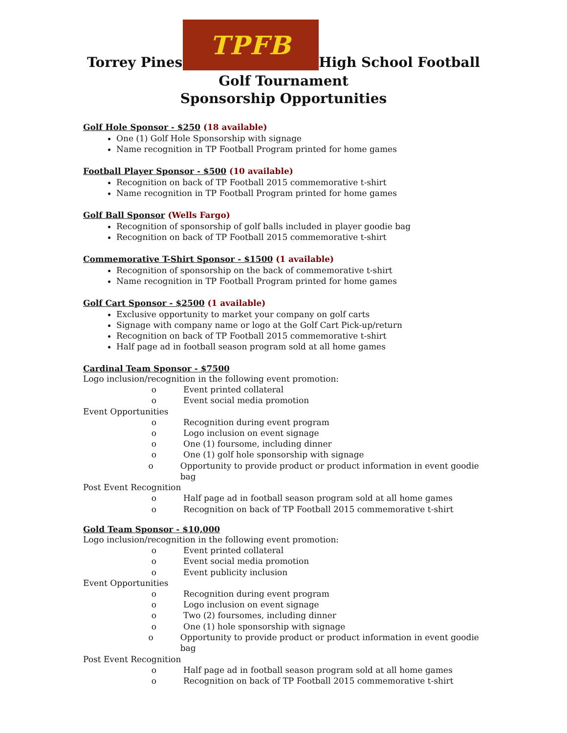Torrey Pines
TPFB
High School Football
Golf Tournament
Sponsorship Opportunities
Golf Hole Sponsor - $250 (18 available)
One (1) Golf Hole Sponsorship with signage
Name recognition in TP Football Program printed for home games
Football Player Sponsor - $500 (10 available)
Recognition on back of TP Football 2015 commemorative t-shirt
Name recognition in TP Football Program printed for home games
Golf Ball Sponsor (Wells Fargo)
Recognition of sponsorship of golf balls included in player goodie bag
Recognition on back of TP Football 2015 commemorative t-shirt
Commemorative T-Shirt Sponsor - $1500 (1 available)
Recognition of sponsorship on the back of commemorative t-shirt
Name recognition in TP Football Program printed for home games
Golf Cart Sponsor - $2500 (1 available)
Exclusive opportunity to market your company on golf carts
Signage with company name or logo at the Golf Cart Pick-up/return
Recognition on back of TP Football 2015 commemorative t-shirt
Half page ad in football season program sold at all home games
Cardinal Team Sponsor - $7500
Logo inclusion/recognition in the following event promotion:
o Event printed collateral
o Event social media promotion
Event Opportunities
o Recognition during event program
o Logo inclusion on event signage
o One (1) foursome, including dinner
o One (1) golf hole sponsorship with signage
o Opportunity to provide product or product information in event goodie bag
Post Event Recognition
o Half page ad in football season program sold at all home games
o Recognition on back of TP Football 2015 commemorative t-shirt
Gold Team Sponsor - $10,000
Logo inclusion/recognition in the following event promotion:
o Event printed collateral
o Event social media promotion
o Event publicity inclusion
Event Opportunities
o Recognition during event program
o Logo inclusion on event signage
o Two (2) foursomes, including dinner
o One (1) hole sponsorship with signage
o Opportunity to provide product or product information in event goodie bag
Post Event Recognition
o Half page ad in football season program sold at all home games
o Recognition on back of TP Football 2015 commemorative t-shirt